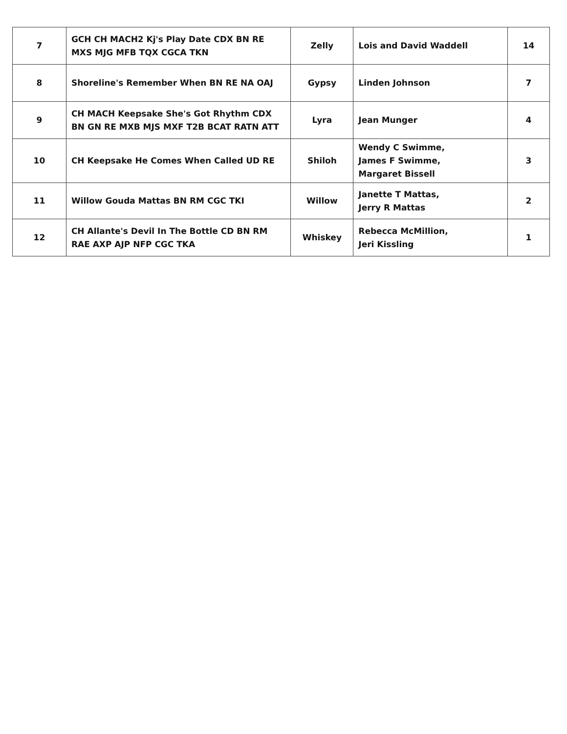| 7 | GCH CH MACH2 Kj's Play Date CDX BN RE MXS MJG MFB TQX CGCA TKN | Zelly | Lois and David Waddell | 14 |
| 8 | Shoreline's Remember When BN RE NA OAJ | Gypsy | Linden Johnson | 7 |
| 9 | CH MACH Keepsake She's Got Rhythm CDX BN GN RE MXB MJS MXF T2B BCAT RATN ATT | Lyra | Jean Munger | 4 |
| 10 | CH Keepsake He Comes When Called UD RE | Shiloh | Wendy C Swimme, James F Swimme, Margaret Bissell | 3 |
| 11 | Willow Gouda Mattas BN RM CGC TKI | Willow | Janette T Mattas, Jerry R Mattas | 2 |
| 12 | CH Allante's Devil In The Bottle CD BN RM RAE AXP AJP NFP CGC TKA | Whiskey | Rebecca McMillion, Jeri Kissling | 1 |